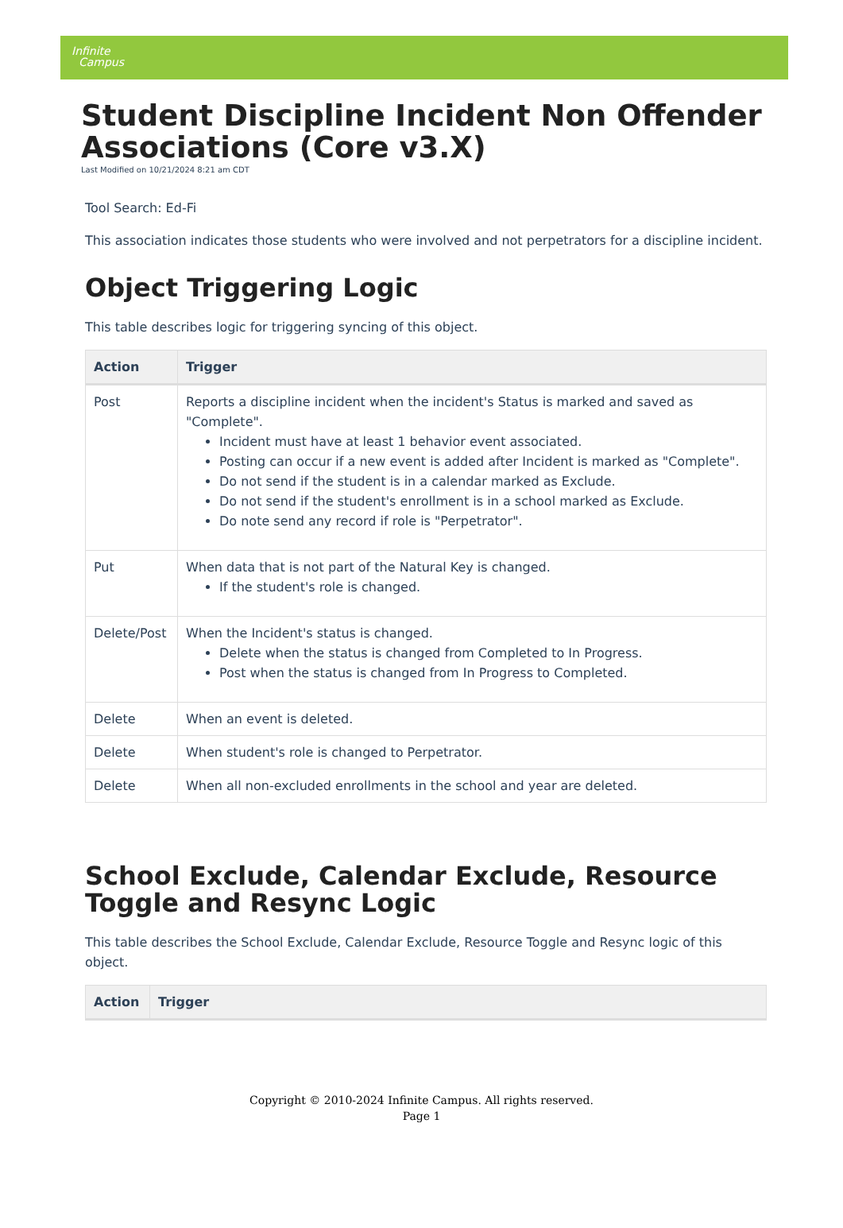Infinite
Campus
Student Discipline Incident Non Offender Associations (Core v3.X)
Last Modified on 10/21/2024 8:21 am CDT
Tool Search: Ed-Fi
This association indicates those students who were involved and not perpetrators for a discipline incident.
Object Triggering Logic
This table describes logic for triggering syncing of this object.
| Action | Trigger |
| --- | --- |
| Post | Reports a discipline incident when the incident's Status is marked and saved as "Complete". Incident must have at least 1 behavior event associated. Posting can occur if a new event is added after Incident is marked as "Complete". Do not send if the student is in a calendar marked as Exclude. Do not send if the student's enrollment is in a school marked as Exclude. Do note send any record if role is "Perpetrator". |
| Put | When data that is not part of the Natural Key is changed. If the student's role is changed. |
| Delete/Post | When the Incident's status is changed. Delete when the status is changed from Completed to In Progress. Post when the status is changed from In Progress to Completed. |
| Delete | When an event is deleted. |
| Delete | When student's role is changed to Perpetrator. |
| Delete | When all non-excluded enrollments in the school and year are deleted. |
School Exclude, Calendar Exclude, Resource Toggle and Resync Logic
This table describes the School Exclude, Calendar Exclude, Resource Toggle and Resync logic of this object.
| Action | Trigger |
| --- | --- |
Copyright © 2010-2024 Infinite Campus. All rights reserved.
Page 1